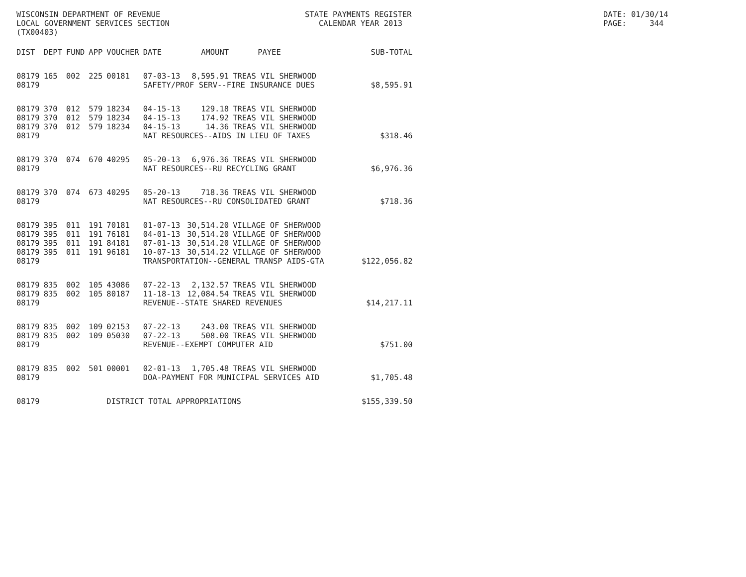WISCONSIN DEPARTMENT OF REVENUE LOCAL GOVERNMENT SERVICES SECTION (TX00403)
STATE PAYMENTS REGISTER CALENDAR YEAR 2013
DATE: 01/30/14 PAGE: 344
| DIST | DEPT | FUND | APP | VOUCHER | DATE | AMOUNT | PAYEE | SUB-TOTAL |
| --- | --- | --- | --- | --- | --- | --- | --- | --- |
| 08179 | 165 | 002 | 225 | 00181 | 07-03-13 | 8,595.91 | TREAS VIL SHERWOOD | |
| 08179 | | | | | SAFETY/PROF SERV--FIRE INSURANCE DUES | | | $8,595.91 |
| 08179 | 370 | 012 | 579 | 18234 | 04-15-13 | 129.18 | TREAS VIL SHERWOOD | |
| 08179 | 370 | 012 | 579 | 18234 | 04-15-13 | 174.92 | TREAS VIL SHERWOOD | |
| 08179 | 370 | 012 | 579 | 18234 | 04-15-13 | 14.36 | TREAS VIL SHERWOOD | |
| 08179 | | | | | NAT RESOURCES--AIDS IN LIEU OF TAXES | | | $318.46 |
| 08179 | 370 | 074 | 670 | 40295 | 05-20-13 | 6,976.36 | TREAS VIL SHERWOOD | |
| 08179 | | | | | NAT RESOURCES--RU RECYCLING GRANT | | | $6,976.36 |
| 08179 | 370 | 074 | 673 | 40295 | 05-20-13 | 718.36 | TREAS VIL SHERWOOD | |
| 08179 | | | | | NAT RESOURCES--RU CONSOLIDATED GRANT | | | $718.36 |
| 08179 | 395 | 011 | 191 | 70181 | 01-07-13 | 30,514.20 | VILLAGE OF SHERWOOD | |
| 08179 | 395 | 011 | 191 | 76181 | 04-01-13 | 30,514.20 | VILLAGE OF SHERWOOD | |
| 08179 | 395 | 011 | 191 | 84181 | 07-01-13 | 30,514.20 | VILLAGE OF SHERWOOD | |
| 08179 | 395 | 011 | 191 | 96181 | 10-07-13 | 30,514.22 | VILLAGE OF SHERWOOD | |
| 08179 | | | | | TRANSPORTATION--GENERAL TRANSP AIDS-GTA | | | $122,056.82 |
| 08179 | 835 | 002 | 105 | 43086 | 07-22-13 | 2,132.57 | TREAS VIL SHERWOOD | |
| 08179 | 835 | 002 | 105 | 80187 | 11-18-13 | 12,084.54 | TREAS VIL SHERWOOD | |
| 08179 | | | | | REVENUE--STATE SHARED REVENUES | | | $14,217.11 |
| 08179 | 835 | 002 | 109 | 02153 | 07-22-13 | 243.00 | TREAS VIL SHERWOOD | |
| 08179 | 835 | 002 | 109 | 05030 | 07-22-13 | 508.00 | TREAS VIL SHERWOOD | |
| 08179 | | | | | REVENUE--EXEMPT COMPUTER AID | | | $751.00 |
| 08179 | 835 | 002 | 501 | 00001 | 02-01-13 | 1,705.48 | TREAS VIL SHERWOOD | |
| 08179 | | | | | DOA-PAYMENT FOR MUNICIPAL SERVICES AID | | | $1,705.48 |
| 08179 | | | | DISTRICT TOTAL APPROPRIATIONS | | | | $155,339.50 |